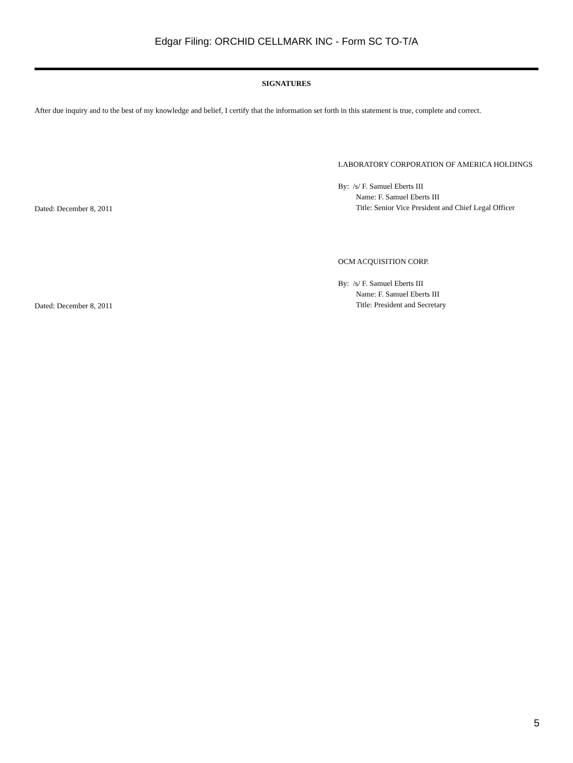Edgar Filing: ORCHID CELLMARK INC - Form SC TO-T/A
SIGNATURES
After due inquiry and to the best of my knowledge and belief, I certify that the information set forth in this statement is true, complete and correct.
Dated: December 8, 2011
LABORATORY CORPORATION OF AMERICA HOLDINGS
By: /s/ F. Samuel Eberts III
Name: F. Samuel Eberts III
Title: Senior Vice President and Chief Legal Officer
Dated: December 8, 2011
OCM ACQUISITION CORP.
By: /s/ F. Samuel Eberts III
Name: F. Samuel Eberts III
Title: President and Secretary
5